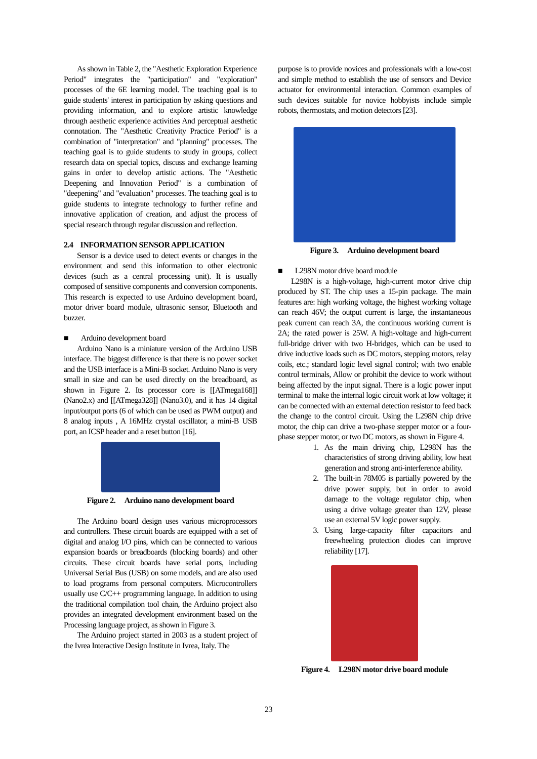As shown in Table 2, the "Aesthetic Exploration Experience Period" integrates the "participation" and "exploration" processes of the 6E learning model. The teaching goal is to guide students' interest in participation by asking questions and providing information, and to explore artistic knowledge through aesthetic experience activities And perceptual aesthetic connotation. The "Aesthetic Creativity Practice Period" is a combination of "interpretation" and "planning" processes. The teaching goal is to guide students to study in groups, collect research data on special topics, discuss and exchange learning gains in order to develop artistic actions. The "Aesthetic Deepening and Innovation Period" is a combination of "deepening" and "evaluation" processes. The teaching goal is to guide students to integrate technology to further refine and innovative application of creation, and adjust the process of special research through regular discussion and reflection.
2.4 INFORMATION SENSOR APPLICATION
Sensor is a device used to detect events or changes in the environment and send this information to other electronic devices (such as a central processing unit). It is usually composed of sensitive components and conversion components. This research is expected to use Arduino development board, motor driver board module, ultrasonic sensor, Bluetooth and buzzer.
■ Arduino development board
Arduino Nano is a miniature version of the Arduino USB interface. The biggest difference is that there is no power socket and the USB interface is a Mini-B socket. Arduino Nano is very small in size and can be used directly on the breadboard, as shown in Figure 2. Its processor core is [[ATmega168]] (Nano2.x) and [[ATmega328]] (Nano3.0), and it has 14 digital input/output ports (6 of which can be used as PWM output) and 8 analog inputs , A 16MHz crystal oscillator, a mini-B USB port, an ICSP header and a reset button [16].
Figure 2. Arduino nano development board
The Arduino board design uses various microprocessors and controllers. These circuit boards are equipped with a set of digital and analog I/O pins, which can be connected to various expansion boards or breadboards (blocking boards) and other circuits. These circuit boards have serial ports, including Universal Serial Bus (USB) on some models, and are also used to load programs from personal computers. Microcontrollers usually use C/C++ programming language. In addition to using the traditional compilation tool chain, the Arduino project also provides an integrated development environment based on the Processing language project, as shown in Figure 3.
The Arduino project started in 2003 as a student project of the Ivrea Interactive Design Institute in Ivrea, Italy. The
purpose is to provide novices and professionals with a low-cost and simple method to establish the use of sensors and Device actuator for environmental interaction. Common examples of such devices suitable for novice hobbyists include simple robots, thermostats, and motion detectors [23].
Figure 3. Arduino development board
■ L298N motor drive board module
L298N is a high-voltage, high-current motor drive chip produced by ST. The chip uses a 15-pin package. The main features are: high working voltage, the highest working voltage can reach 46V; the output current is large, the instantaneous peak current can reach 3A, the continuous working current is 2A; the rated power is 25W. A high-voltage and high-current full-bridge driver with two H-bridges, which can be used to drive inductive loads such as DC motors, stepping motors, relay coils, etc.; standard logic level signal control; with two enable control terminals, Allow or prohibit the device to work without being affected by the input signal. There is a logic power input terminal to make the internal logic circuit work at low voltage; it can be connected with an external detection resistor to feed back the change to the control circuit. Using the L298N chip drive motor, the chip can drive a two-phase stepper motor or a four-phase stepper motor, or two DC motors, as shown in Figure 4.
1. As the main driving chip, L298N has the characteristics of strong driving ability, low heat generation and strong anti-interference ability.
2. The built-in 78M05 is partially powered by the drive power supply, but in order to avoid damage to the voltage regulator chip, when using a drive voltage greater than 12V, please use an external 5V logic power supply.
3. Using large-capacity filter capacitors and freewheeling protection diodes can improve reliability [17].
Figure 4. L298N motor drive board module
23